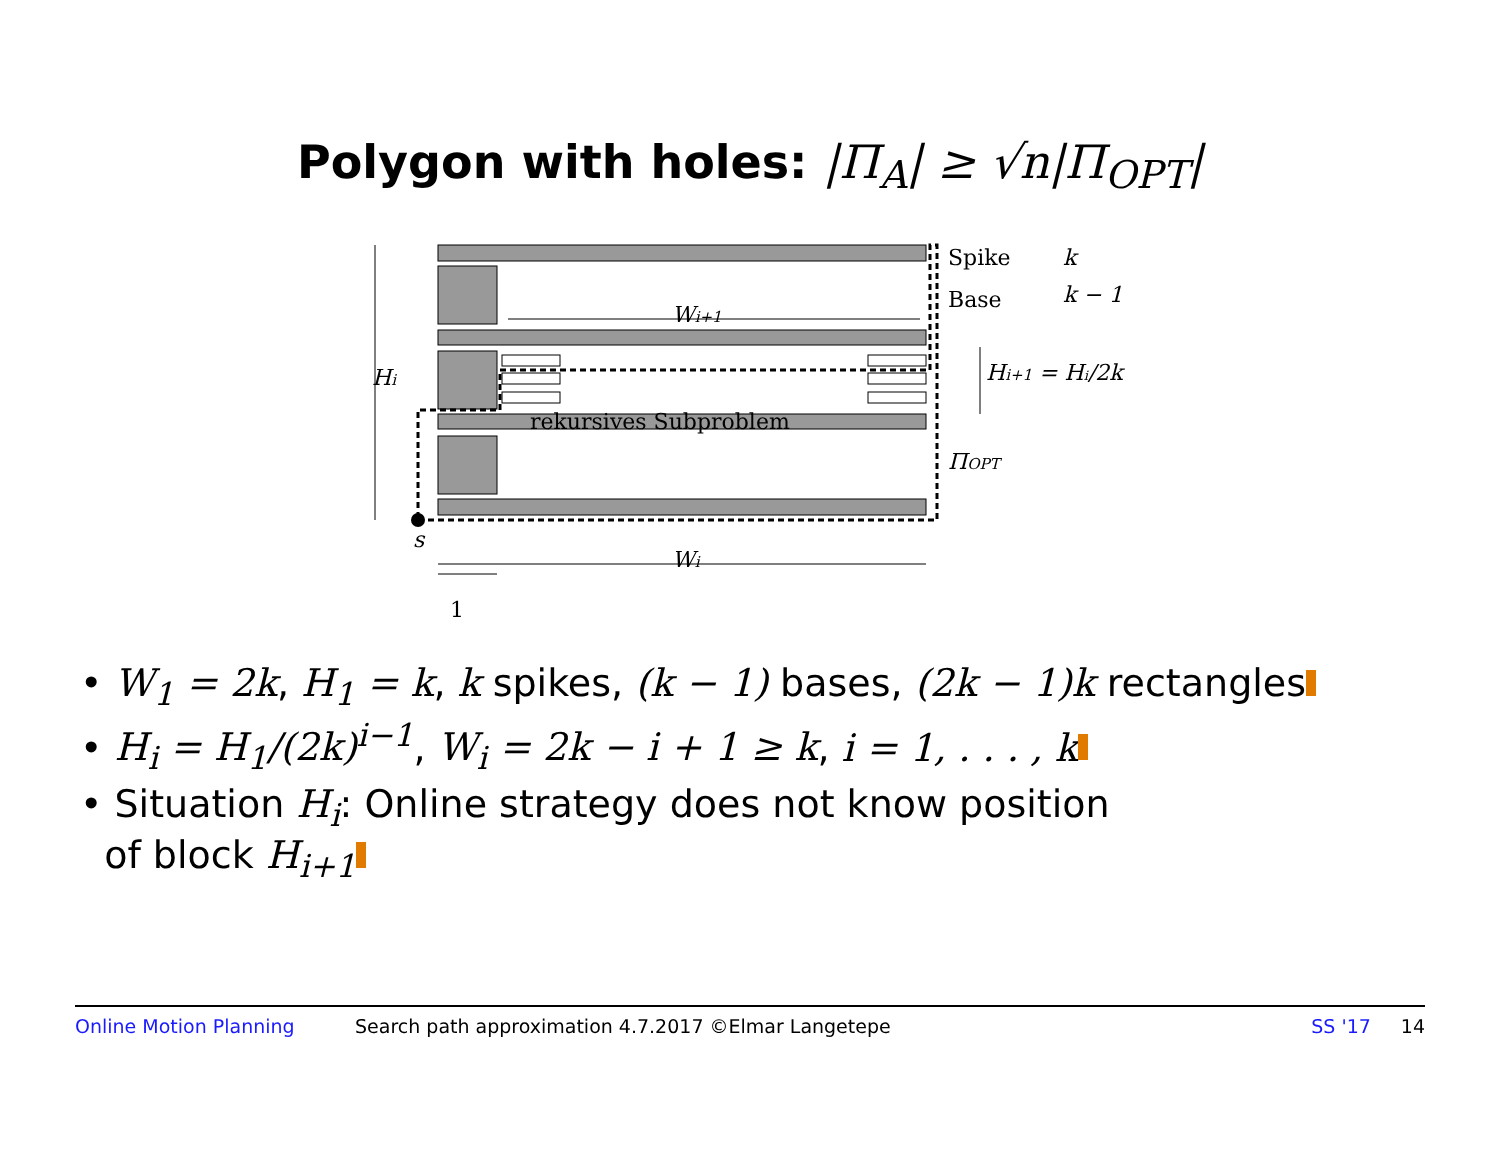Polygon with holes: |Π<sub>A</sub>| ≥ √n|Π<sub>OPT</sub>|
Spike
k
Base
k − 1
Wi+1
Hi
Hi+1 = Hi/2k
rekursives Subproblem
ΠOPT
s
Wi
1
• W<sub>1</sub> = 2k, H<sub>1</sub> = k, k spikes, (k − 1) bases, (2k − 1)k rectangles
• H<sub>i</sub> = H<sub>1</sub>/(2k)<sup>i−1</sup>, W<sub>i</sub> = 2k − i + 1 ≥ k, i = 1, . . . , k
• Situation H<sub>i</sub>: Online strategy does not know position
of block H<sub>i+1</sub>
Online Motion Planning Search path approximation 4.7.2017 ©Elmar Langetepe SS '17 14